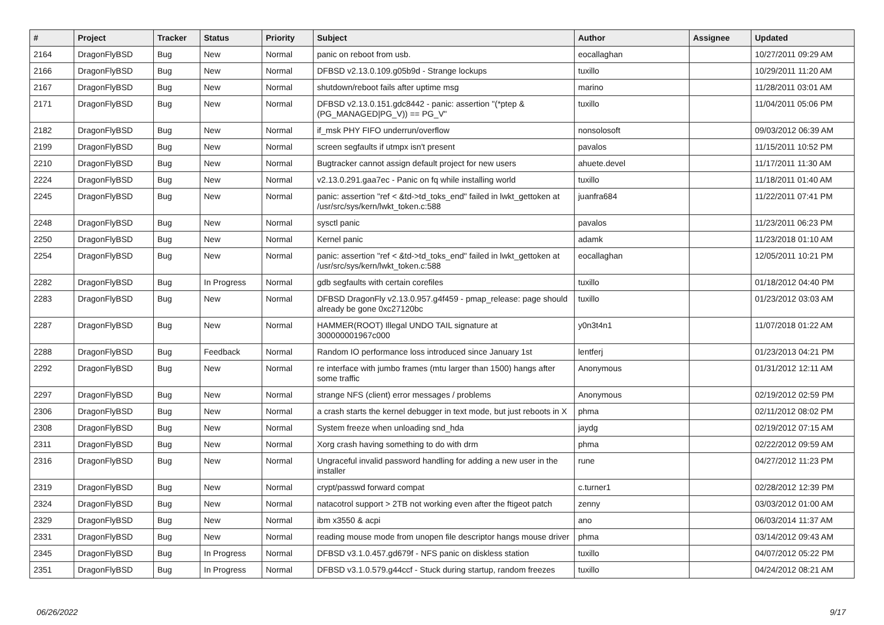| # | Project | Tracker | Status | Priority | Subject | Author | Assignee | Updated |
| --- | --- | --- | --- | --- | --- | --- | --- | --- |
| 2164 | DragonFlyBSD | Bug | New | Normal | panic on reboot from usb. | eocallaghan | | 10/27/2011 09:29 AM |
| 2166 | DragonFlyBSD | Bug | New | Normal | DFBSD v2.13.0.109.g05b9d - Strange lockups | tuxillo | | 10/29/2011 11:20 AM |
| 2167 | DragonFlyBSD | Bug | New | Normal | shutdown/reboot fails after uptime msg | marino | | 11/28/2011 03:01 AM |
| 2171 | DragonFlyBSD | Bug | New | Normal | DFBSD v2.13.0.151.gdc8442 - panic: assertion "(*ptep & (PG_MANAGED/PG_V)) == PG_V" | tuxillo | | 11/04/2011 05:06 PM |
| 2182 | DragonFlyBSD | Bug | New | Normal | if_msk PHY FIFO underrun/overflow | nonsolosoft | | 09/03/2012 06:39 AM |
| 2199 | DragonFlyBSD | Bug | New | Normal | screen segfaults if utmpx isn't present | pavalos | | 11/15/2011 10:52 PM |
| 2210 | DragonFlyBSD | Bug | New | Normal | Bugtracker cannot assign default project for new users | ahuete.devel | | 11/17/2011 11:30 AM |
| 2224 | DragonFlyBSD | Bug | New | Normal | v2.13.0.291.gaa7ec - Panic on fq while installing world | tuxillo | | 11/18/2011 01:40 AM |
| 2245 | DragonFlyBSD | Bug | New | Normal | panic: assertion "ref < &td->td_toks_end" failed in lwkt_gettoken at /usr/src/sys/kern/lwkt_token.c:588 | juanfra684 | | 11/22/2011 07:41 PM |
| 2248 | DragonFlyBSD | Bug | New | Normal | sysctl panic | pavalos | | 11/23/2011 06:23 PM |
| 2250 | DragonFlyBSD | Bug | New | Normal | Kernel panic | adamk | | 11/23/2018 01:10 AM |
| 2254 | DragonFlyBSD | Bug | New | Normal | panic: assertion "ref < &td->td_toks_end" failed in lwkt_gettoken at /usr/src/sys/kern/lwkt_token.c:588 | eocallaghan | | 12/05/2011 10:21 PM |
| 2282 | DragonFlyBSD | Bug | In Progress | Normal | gdb segfaults with certain corefiles | tuxillo | | 01/18/2012 04:40 PM |
| 2283 | DragonFlyBSD | Bug | New | Normal | DFBSD DragonFly v2.13.0.957.g4f459 - pmap_release: page should already be gone 0xc27120bc | tuxillo | | 01/23/2012 03:03 AM |
| 2287 | DragonFlyBSD | Bug | New | Normal | HAMMER(ROOT) Illegal UNDO TAIL signature at 300000001967c000 | y0n3t4n1 | | 11/07/2018 01:22 AM |
| 2288 | DragonFlyBSD | Bug | Feedback | Normal | Random IO performance loss introduced since January 1st | lentferj | | 01/23/2013 04:21 PM |
| 2292 | DragonFlyBSD | Bug | New | Normal | re interface with jumbo frames (mtu larger than 1500) hangs after some traffic | Anonymous | | 01/31/2012 12:11 AM |
| 2297 | DragonFlyBSD | Bug | New | Normal | strange NFS (client) error messages / problems | Anonymous | | 02/19/2012 02:59 PM |
| 2306 | DragonFlyBSD | Bug | New | Normal | a crash starts the kernel debugger in text mode, but just reboots in X | phma | | 02/11/2012 08:02 PM |
| 2308 | DragonFlyBSD | Bug | New | Normal | System freeze when unloading snd_hda | jaydg | | 02/19/2012 07:15 AM |
| 2311 | DragonFlyBSD | Bug | New | Normal | Xorg crash having something to do with drm | phma | | 02/22/2012 09:59 AM |
| 2316 | DragonFlyBSD | Bug | New | Normal | Ungraceful invalid password handling for adding a new user in the installer | rune | | 04/27/2012 11:23 PM |
| 2319 | DragonFlyBSD | Bug | New | Normal | crypt/passwd forward compat | c.turner1 | | 02/28/2012 12:39 PM |
| 2324 | DragonFlyBSD | Bug | New | Normal | natacotrol support > 2TB not working even after the ftigeot patch | zenny | | 03/03/2012 01:00 AM |
| 2329 | DragonFlyBSD | Bug | New | Normal | ibm x3550 & acpi | ano | | 06/03/2014 11:37 AM |
| 2331 | DragonFlyBSD | Bug | New | Normal | reading mouse mode from unopen file descriptor hangs mouse driver | phma | | 03/14/2012 09:43 AM |
| 2345 | DragonFlyBSD | Bug | In Progress | Normal | DFBSD v3.1.0.457.gd679f - NFS panic on diskless station | tuxillo | | 04/07/2012 05:22 PM |
| 2351 | DragonFlyBSD | Bug | In Progress | Normal | DFBSD v3.1.0.579.g44ccf - Stuck during startup, random freezes | tuxillo | | 04/24/2012 08:21 AM |
06/26/2022 9/17